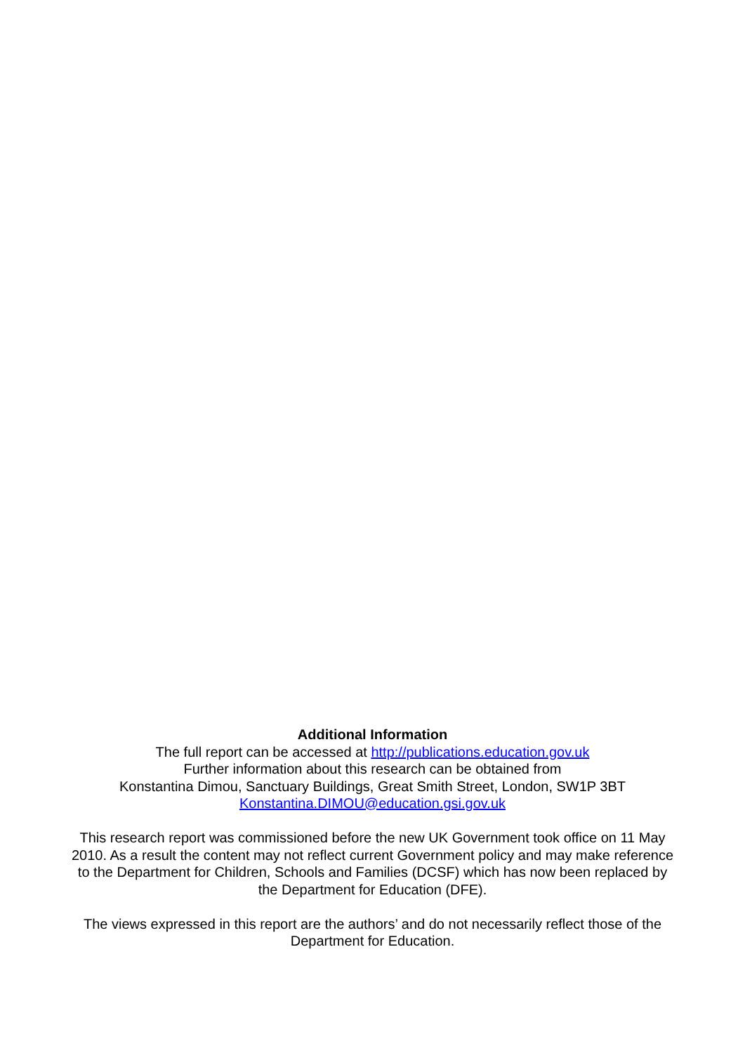Additional Information
The full report can be accessed at http://publications.education.gov.uk
Further information about this research can be obtained from
Konstantina Dimou, Sanctuary Buildings, Great Smith Street, London, SW1P 3BT
Konstantina.DIMOU@education.gsi.gov.uk
This research report was commissioned before the new UK Government took office on 11 May 2010. As a result the content may not reflect current Government policy and may make reference to the Department for Children, Schools and Families (DCSF) which has now been replaced by the Department for Education (DFE).
The views expressed in this report are the authors’ and do not necessarily reflect those of the Department for Education.